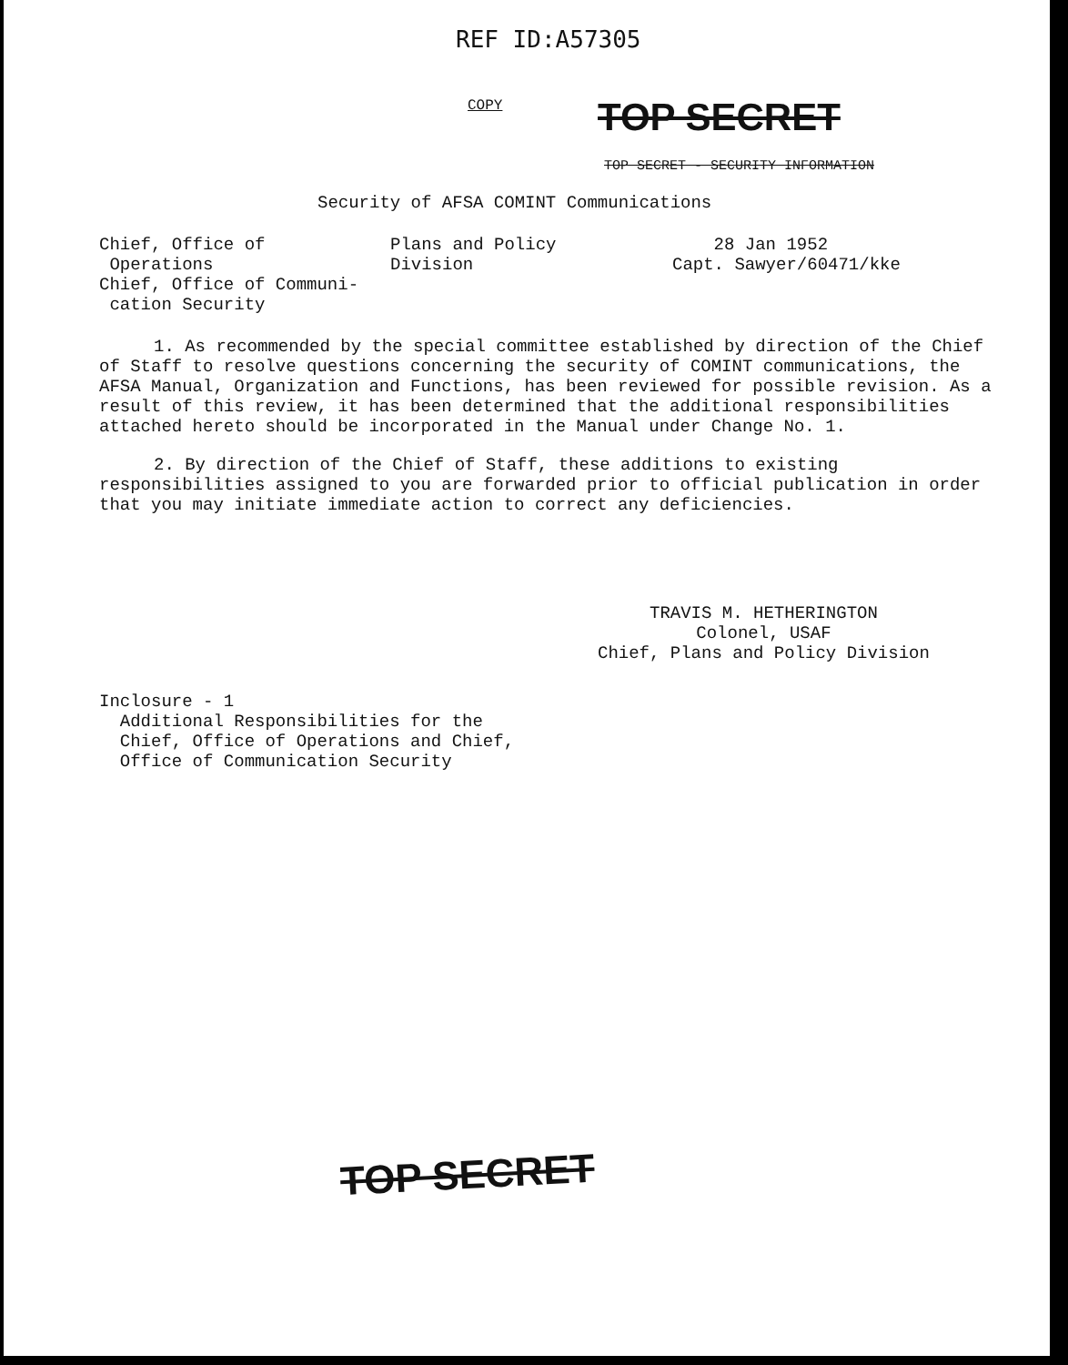REF ID:A57305
COPY
TOP SECRET
TOP SECRET - SECURITY INFORMATION
Security of AFSA COMINT Communications
Chief, Office of Operations Chief, Office of Communi- cation Security
Plans and Policy Division
28 Jan 1952 Capt. Sawyer/60471/kke
1. As recommended by the special committee established by direction of the Chief of Staff to resolve questions concerning the security of COMINT communications, the AFSA Manual, Organization and Functions, has been reviewed for possible revision. As a result of this review, it has been determined that the additional responsibilities attached hereto should be incorporated in the Manual under Change No. 1.
2. By direction of the Chief of Staff, these additions to existing responsibilities assigned to you are forwarded prior to official publication in order that you may initiate immediate action to correct any deficiencies.
TRAVIS M. HETHERINGTON
Colonel, USAF
Chief, Plans and Policy Division
Inclosure - 1 Additional Responsibilities for the Chief, Office of Operations and Chief, Office of Communication Security
TOP SECRET